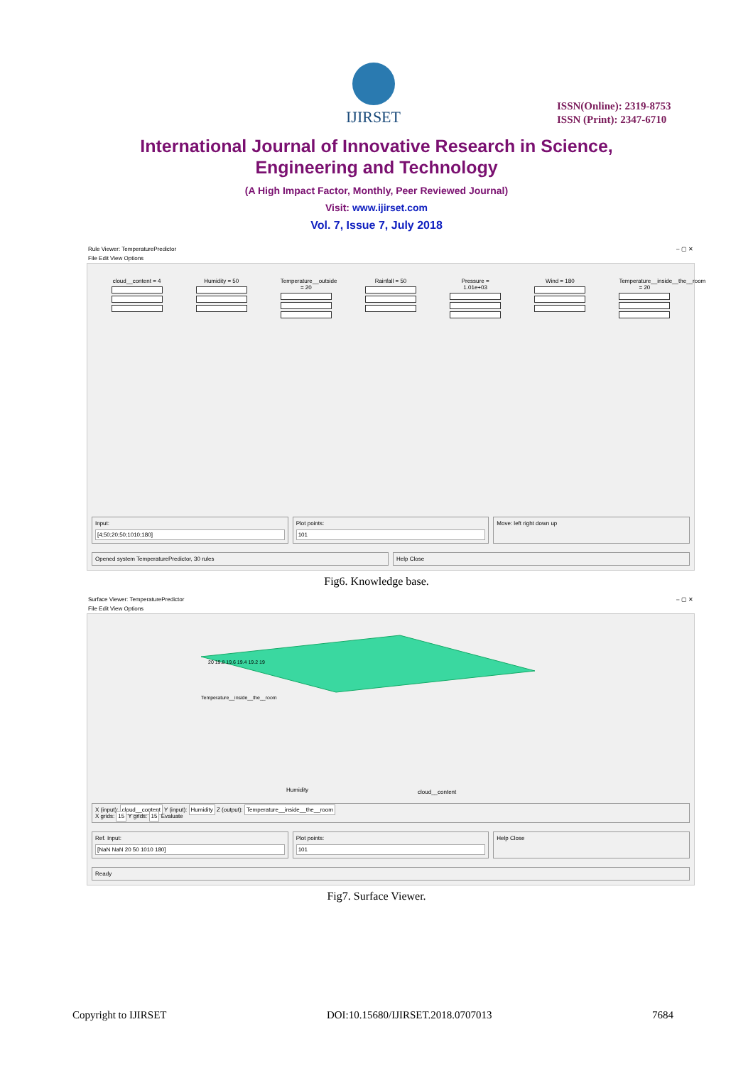IJIRSET
ISSN(Online): 2319-8753
ISSN (Print): 2347-6710
International Journal of Innovative Research in Science,
Engineering and Technology
(A High Impact Factor, Monthly, Peer Reviewed Journal)
Visit: www.ijirset.com
Vol. 7, Issue 7, July 2018
Rule Viewer: TemperaturePredictor – ▢ ✕
File Edit View Options
cloud__content = 4
Humidity = 50 Temperature__outside = 20
Rainfall = 50 Pressure = 1.01e+03
Wind = 180 Temperature__inside__the__room = 20
Input:
[4;50;20;50;1010;180]
Plot points:
101
Move: left right down up
Opened system TemperaturePredictor, 30 rules
Help Close
Fig6. Knowledge base.
Surface Viewer: TemperaturePredictor – ▢ ✕
File Edit View Options
Temperature__inside__the__room
Humidity
cloud__content
20 19.8 19.6 19.4 19.2 19
X (input): cloud__content Y (input): Humidity Z (output): Temperature__inside__the__room
X grids: 15 Y grids: 15 Evaluate
Ref. Input:
[NaN NaN 20 50 1010 180]
Plot points:
101
Help Close
Ready
Fig7. Surface Viewer.
Copyright to IJIRSET DOI:10.15680/IJIRSET.2018.0707013 7684